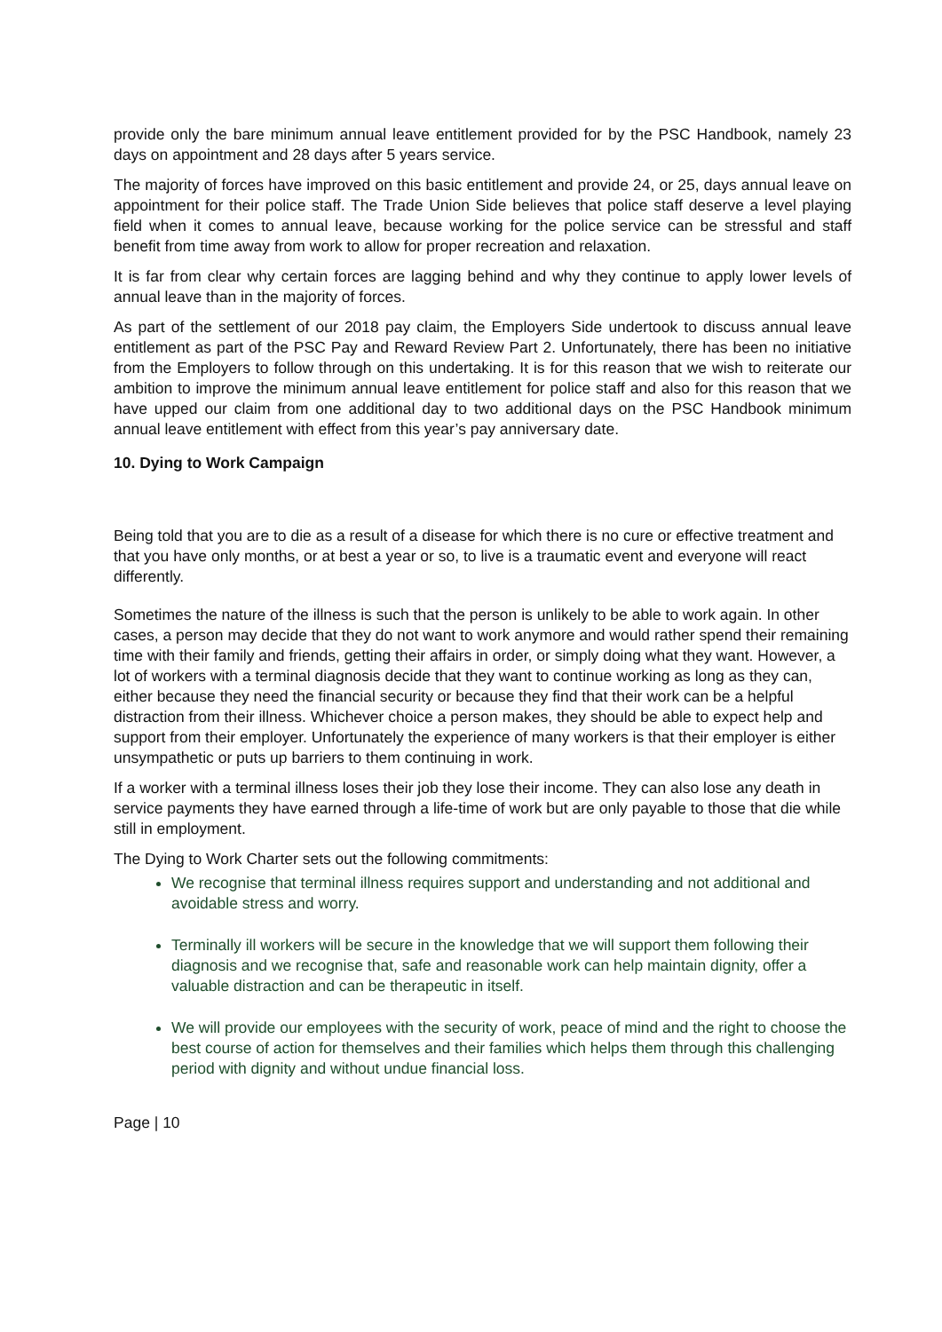provide only the bare minimum annual leave entitlement provided for by the PSC Handbook, namely 23 days on appointment and 28 days after 5 years service.
The majority of forces have improved on this basic entitlement and provide 24, or 25, days annual leave on appointment for their police staff. The Trade Union Side believes that police staff deserve a level playing field when it comes to annual leave, because working for the police service can be stressful and staff benefit from time away from work to allow for proper recreation and relaxation.
It is far from clear why certain forces are lagging behind and why they continue to apply lower levels of annual leave than in the majority of forces.
As part of the settlement of our 2018 pay claim, the Employers Side undertook to discuss annual leave entitlement as part of the PSC Pay and Reward Review Part 2. Unfortunately, there has been no initiative from the Employers to follow through on this undertaking. It is for this reason that we wish to reiterate our ambition to improve the minimum annual leave entitlement for police staff and also for this reason that we have upped our claim from one additional day to two additional days on the PSC Handbook minimum annual leave entitlement with effect from this year’s pay anniversary date.
10. Dying to Work Campaign
Being told that you are to die as a result of a disease for which there is no cure or effective treatment and that you have only months, or at best a year or so, to live is a traumatic event and everyone will react differently.
Sometimes the nature of the illness is such that the person is unlikely to be able to work again. In other cases, a person may decide that they do not want to work anymore and would rather spend their remaining time with their family and friends, getting their affairs in order, or simply doing what they want. However, a lot of workers with a terminal diagnosis decide that they want to continue working as long as they can, either because they need the financial security or because they find that their work can be a helpful distraction from their illness. Whichever choice a person makes, they should be able to expect help and support from their employer. Unfortunately the experience of many workers is that their employer is either unsympathetic or puts up barriers to them continuing in work.
If a worker with a terminal illness loses their job they lose their income. They can also lose any death in service payments they have earned through a life-time of work but are only payable to those that die while still in employment.
The Dying to Work Charter sets out the following commitments:
We recognise that terminal illness requires support and understanding and not additional and avoidable stress and worry.
Terminally ill workers will be secure in the knowledge that we will support them following their diagnosis and we recognise that, safe and reasonable work can help maintain dignity, offer a valuable distraction and can be therapeutic in itself.
We will provide our employees with the security of work, peace of mind and the right to choose the best course of action for themselves and their families which helps them through this challenging period with dignity and without undue financial loss.
Page | 10